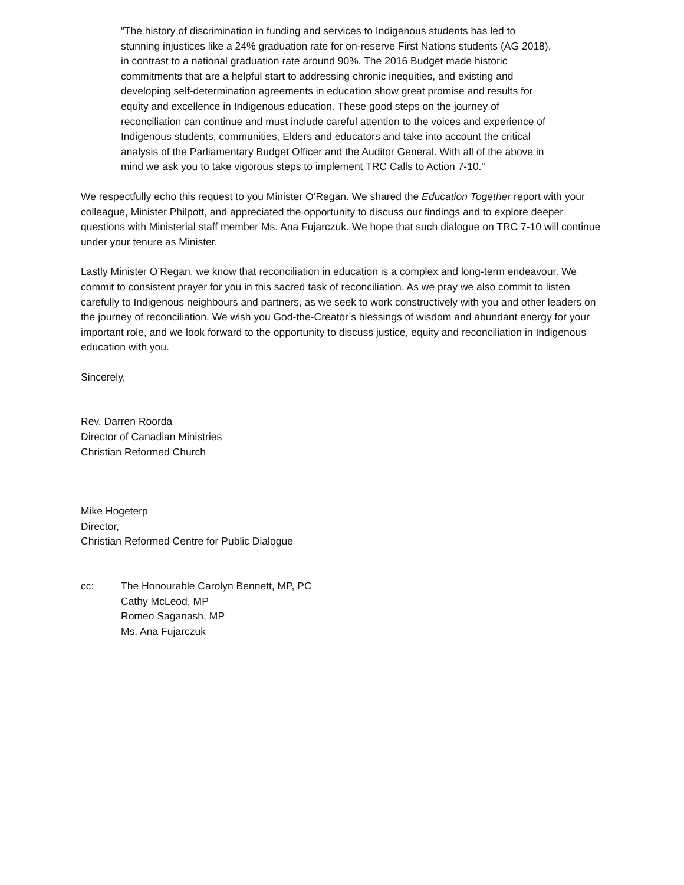“The history of discrimination in funding and services to Indigenous students has led to stunning injustices like a 24% graduation rate for on-reserve First Nations students (AG 2018), in contrast to a national graduation rate around 90%. The 2016 Budget made historic commitments that are a helpful start to addressing chronic inequities, and existing and developing self-determination agreements in education show great promise and results for equity and excellence in Indigenous education. These good steps on the journey of reconciliation can continue and must include careful attention to the voices and experience of Indigenous students, communities, Elders and educators and take into account the critical analysis of the Parliamentary Budget Officer and the Auditor General. With all of the above in mind we ask you to take vigorous steps to implement TRC Calls to Action 7-10.”
We respectfully echo this request to you Minister O’Regan. We shared the Education Together report with your colleague, Minister Philpott, and appreciated the opportunity to discuss our findings and to explore deeper questions with Ministerial staff member Ms. Ana Fujarczuk. We hope that such dialogue on TRC 7-10 will continue under your tenure as Minister.
Lastly Minister O’Regan, we know that reconciliation in education is a complex and long-term endeavour. We commit to consistent prayer for you in this sacred task of reconciliation. As we pray we also commit to listen carefully to Indigenous neighbours and partners, as we seek to work constructively with you and other leaders on the journey of reconciliation. We wish you God-the-Creator’s blessings of wisdom and abundant energy for your important role, and we look forward to the opportunity to discuss justice, equity and reconciliation in Indigenous education with you.
Sincerely,
Rev. Darren Roorda
Director of Canadian Ministries
Christian Reformed Church
Mike Hogeterp
Director,
Christian Reformed Centre for Public Dialogue
cc: The Honourable Carolyn Bennett, MP, PC
Cathy McLeod, MP
Romeo Saganash, MP
Ms. Ana Fujarczuk